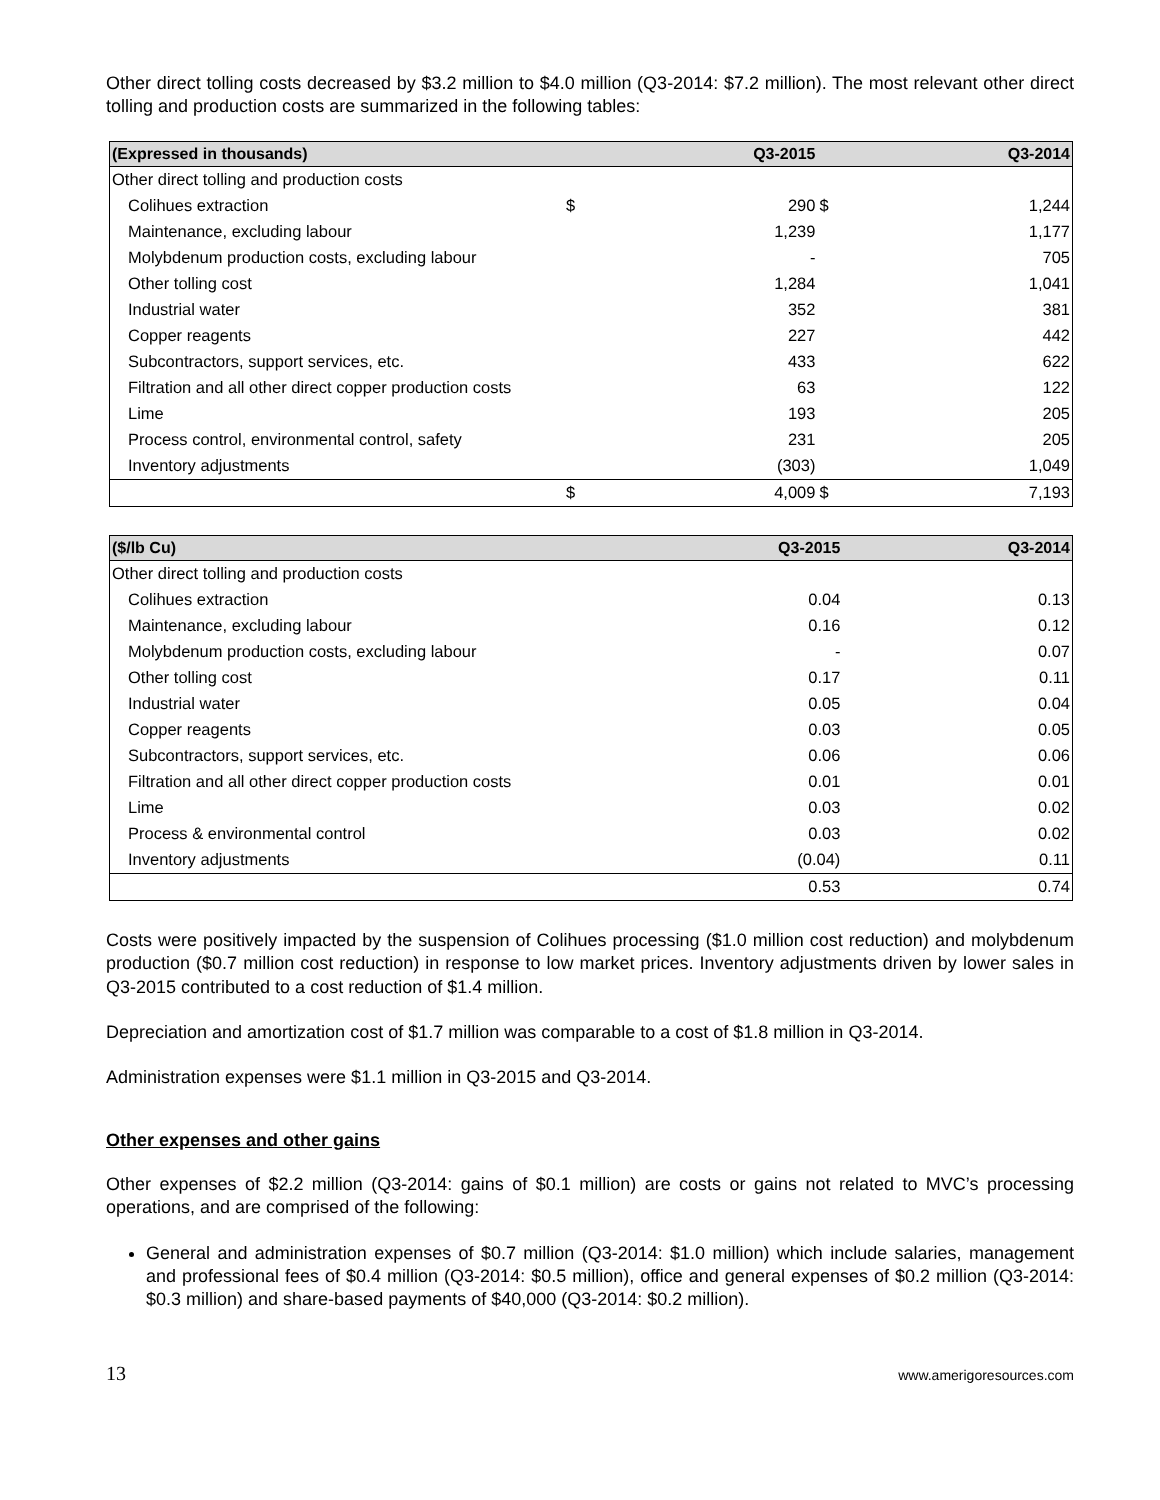Other direct tolling costs decreased by $3.2 million to $4.0 million (Q3-2014: $7.2 million). The most relevant other direct tolling and production costs are summarized in the following tables:
| (Expressed in thousands) | | Q3-2015 | | Q3-2014 |
| --- | --- | --- | --- | --- |
| Other direct tolling and production costs | | | | |
| Colihues extraction | $ | 290 | $ | 1,244 |
| Maintenance, excluding labour | | 1,239 | | 1,177 |
| Molybdenum production costs, excluding labour | | - | | 705 |
| Other tolling cost | | 1,284 | | 1,041 |
| Industrial water | | 352 | | 381 |
| Copper reagents | | 227 | | 442 |
| Subcontractors, support services, etc. | | 433 | | 622 |
| Filtration and all other direct copper production costs | | 63 | | 122 |
| Lime | | 193 | | 205 |
| Process control, environmental control, safety | | 231 | | 205 |
| Inventory adjustments | | (303) | | 1,049 |
| | $ | 4,009 | $ | 7,193 |
| ($/lb Cu) | Q3-2015 | Q3-2014 |
| --- | --- | --- |
| Other direct tolling and production costs | | |
| Colihues extraction | 0.04 | 0.13 |
| Maintenance, excluding labour | 0.16 | 0.12 |
| Molybdenum production costs, excluding labour | - | 0.07 |
| Other tolling cost | 0.17 | 0.11 |
| Industrial water | 0.05 | 0.04 |
| Copper reagents | 0.03 | 0.05 |
| Subcontractors, support services, etc. | 0.06 | 0.06 |
| Filtration and all other direct copper production costs | 0.01 | 0.01 |
| Lime | 0.03 | 0.02 |
| Process & environmental control | 0.03 | 0.02 |
| Inventory adjustments | (0.04) | 0.11 |
| | 0.53 | 0.74 |
Costs were positively impacted by the suspension of Colihues processing ($1.0 million cost reduction) and molybdenum production ($0.7 million cost reduction) in response to low market prices. Inventory adjustments driven by lower sales in Q3-2015 contributed to a cost reduction of $1.4 million.
Depreciation and amortization cost of $1.7 million was comparable to a cost of $1.8 million in Q3-2014.
Administration expenses were $1.1 million in Q3-2015 and Q3-2014.
Other expenses and other gains
Other expenses of $2.2 million (Q3-2014: gains of $0.1 million) are costs or gains not related to MVC’s processing operations, and are comprised of the following:
General and administration expenses of $0.7 million (Q3-2014: $1.0 million) which include salaries, management and professional fees of $0.4 million (Q3-2014: $0.5 million), office and general expenses of $0.2 million (Q3-2014: $0.3 million) and share-based payments of $40,000 (Q3-2014: $0.2 million).
13 www.amerigoresources.com